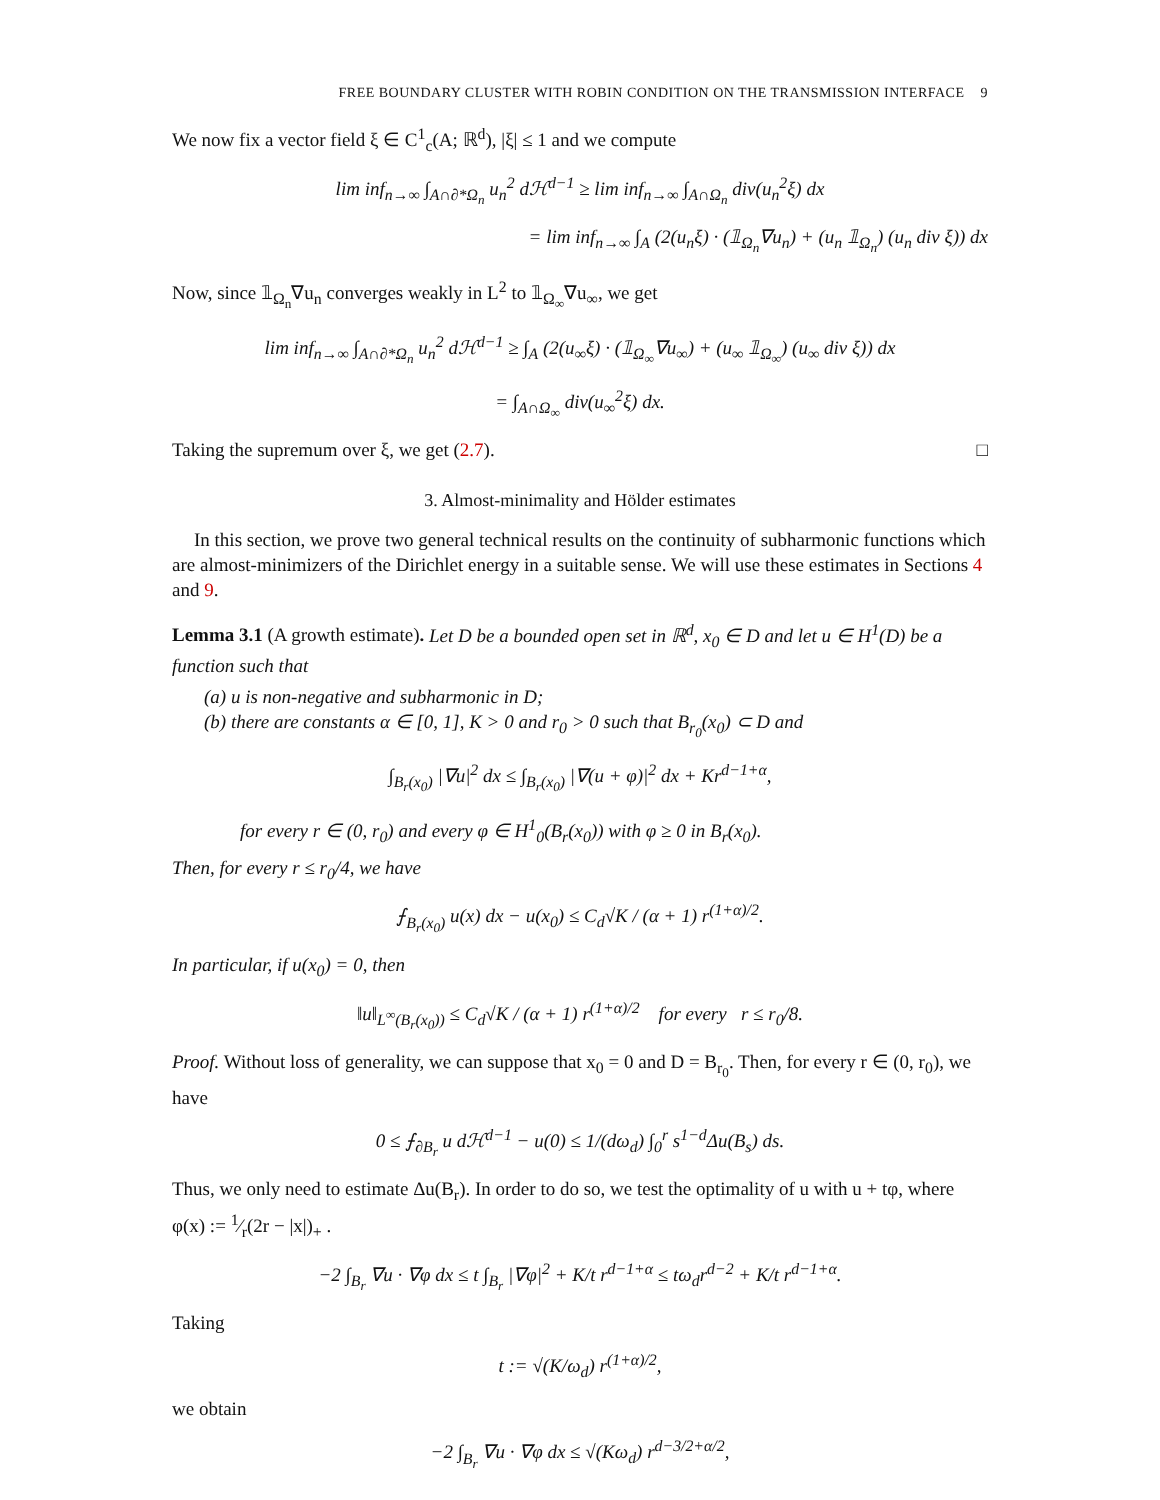FREE BOUNDARY CLUSTER WITH ROBIN CONDITION ON THE TRANSMISSION INTERFACE 9
We now fix a vector field ξ ∈ C<sup>1</sup><sub>c</sub>(A; ℝ<sup>d</sup>), |ξ| ≤ 1 and we compute
lim inf<sub>n→∞</sub> ∫<sub>A∩∂*Ω<sub>n</sub></sub> u<sub>n</sub><sup>2</sup> dℋ<sup>d−1</sup> ≥ lim inf<sub>n→∞</sub> ∫<sub>A∩Ω<sub>n</sub></sub> div(u<sub>n</sub><sup>2</sup>ξ) dx
= lim inf<sub>n→∞</sub> ∫<sub>A</sub> (2(u<sub>n</sub>ξ) · (𝟙<sub>Ω<sub>n</sub></sub>∇u<sub>n</sub>) + (u<sub>n</sub> 𝟙<sub>Ω<sub>n</sub></sub>) (u<sub>n</sub> div ξ)) dx
Now, since 𝟙<sub>Ω<sub>n</sub></sub>∇u<sub>n</sub> converges weakly in L<sup>2</sup> to 𝟙<sub>Ω<sub>∞</sub></sub>∇u<sub>∞</sub>, we get
lim inf<sub>n→∞</sub> ∫<sub>A∩∂*Ω<sub>n</sub></sub> u<sub>n</sub><sup>2</sup> dℋ<sup>d−1</sup> ≥ ∫<sub>A</sub> (2(u<sub>∞</sub>ξ) · (𝟙<sub>Ω<sub>∞</sub></sub>∇u<sub>∞</sub>) + (u<sub>∞</sub> 𝟙<sub>Ω<sub>∞</sub></sub>) (u<sub>∞</sub> div ξ)) dx
= ∫<sub>A∩Ω<sub>∞</sub></sub> div(u<sub>∞</sub><sup>2</sup>ξ) dx.
Taking the supremum over ξ, we get (2.7). □
3. Almost-minimality and Hölder estimates
In this section, we prove two general technical results on the continuity of subharmonic functions which are almost-minimizers of the Dirichlet energy in a suitable sense. We will use these estimates in Sections 4 and 9.
Lemma 3.1 (A growth estimate). Let D be a bounded open set in ℝ<sup>d</sup>, x<sub>0</sub> ∈ D and let u ∈ H<sup>1</sup>(D) be a function such that
(a) u is non-negative and subharmonic in D;
(b) there are constants α ∈ [0, 1], K > 0 and r<sub>0</sub> > 0 such that B<sub>r<sub>0</sub></sub>(x<sub>0</sub>) ⊂ D and
∫<sub>B<sub>r</sub>(x<sub>0</sub>)</sub> |∇u|<sup>2</sup> dx ≤ ∫<sub>B<sub>r</sub>(x<sub>0</sub>)</sub> |∇(u + φ)|<sup>2</sup> dx + Kr<sup>d−1+α</sup>,
for every r ∈ (0, r<sub>0</sub>) and every φ ∈ H<sup>1</sup><sub>0</sub>(B<sub>r</sub>(x<sub>0</sub>)) with φ ≥ 0 in B<sub>r</sub>(x<sub>0</sub>).
Then, for every r ≤ r<sub>0</sub>/4, we have
⨍<sub>B<sub>r</sub>(x<sub>0</sub>)</sub> u(x) dx − u(x<sub>0</sub>) ≤ C<sub>d</sub>√K / (α + 1) r<sup>(1+α)/2</sup>.
In particular, if u(x<sub>0</sub>) = 0, then
‖u‖<sub>L<sup>∞</sup>(B<sub>r</sub>(x<sub>0</sub>))</sub> ≤ C<sub>d</sub>√K / (α + 1) r<sup>(1+α)/2</sup> for every r ≤ r<sub>0</sub>/8.
Proof. Without loss of generality, we can suppose that x<sub>0</sub> = 0 and D = B<sub>r<sub>0</sub></sub>. Then, for every r ∈ (0, r<sub>0</sub>), we have
0 ≤ ⨍<sub>∂B<sub>r</sub></sub> u dℋ<sup>d−1</sup> − u(0) ≤ 1/(dω<sub>d</sub>) ∫<sub>0</sub><sup>r</sup> s<sup>1−d</sup>Δu(B<sub>s</sub>) ds.
Thus, we only need to estimate Δu(B<sub>r</sub>). In order to do so, we test the optimality of u with u + tφ, where φ(x) := 1⁄r(2r − |x|)<sub>+</sub> .
−2 ∫<sub>B<sub>r</sub></sub> ∇u · ∇φ dx ≤ t ∫<sub>B<sub>r</sub></sub> |∇φ|<sup>2</sup> + K/t r<sup>d−1+α</sup> ≤ tω<sub>d</sub>r<sup>d−2</sup> + K/t r<sup>d−1+α</sup>.
Taking
t := √(K/ω<sub>d</sub>) r<sup>(1+α)/2</sup>,
we obtain
−2 ∫<sub>B<sub>r</sub></sub> ∇u · ∇φ dx ≤ √(Kω<sub>d</sub>) r<sup>d−3/2+α/2</sup>,